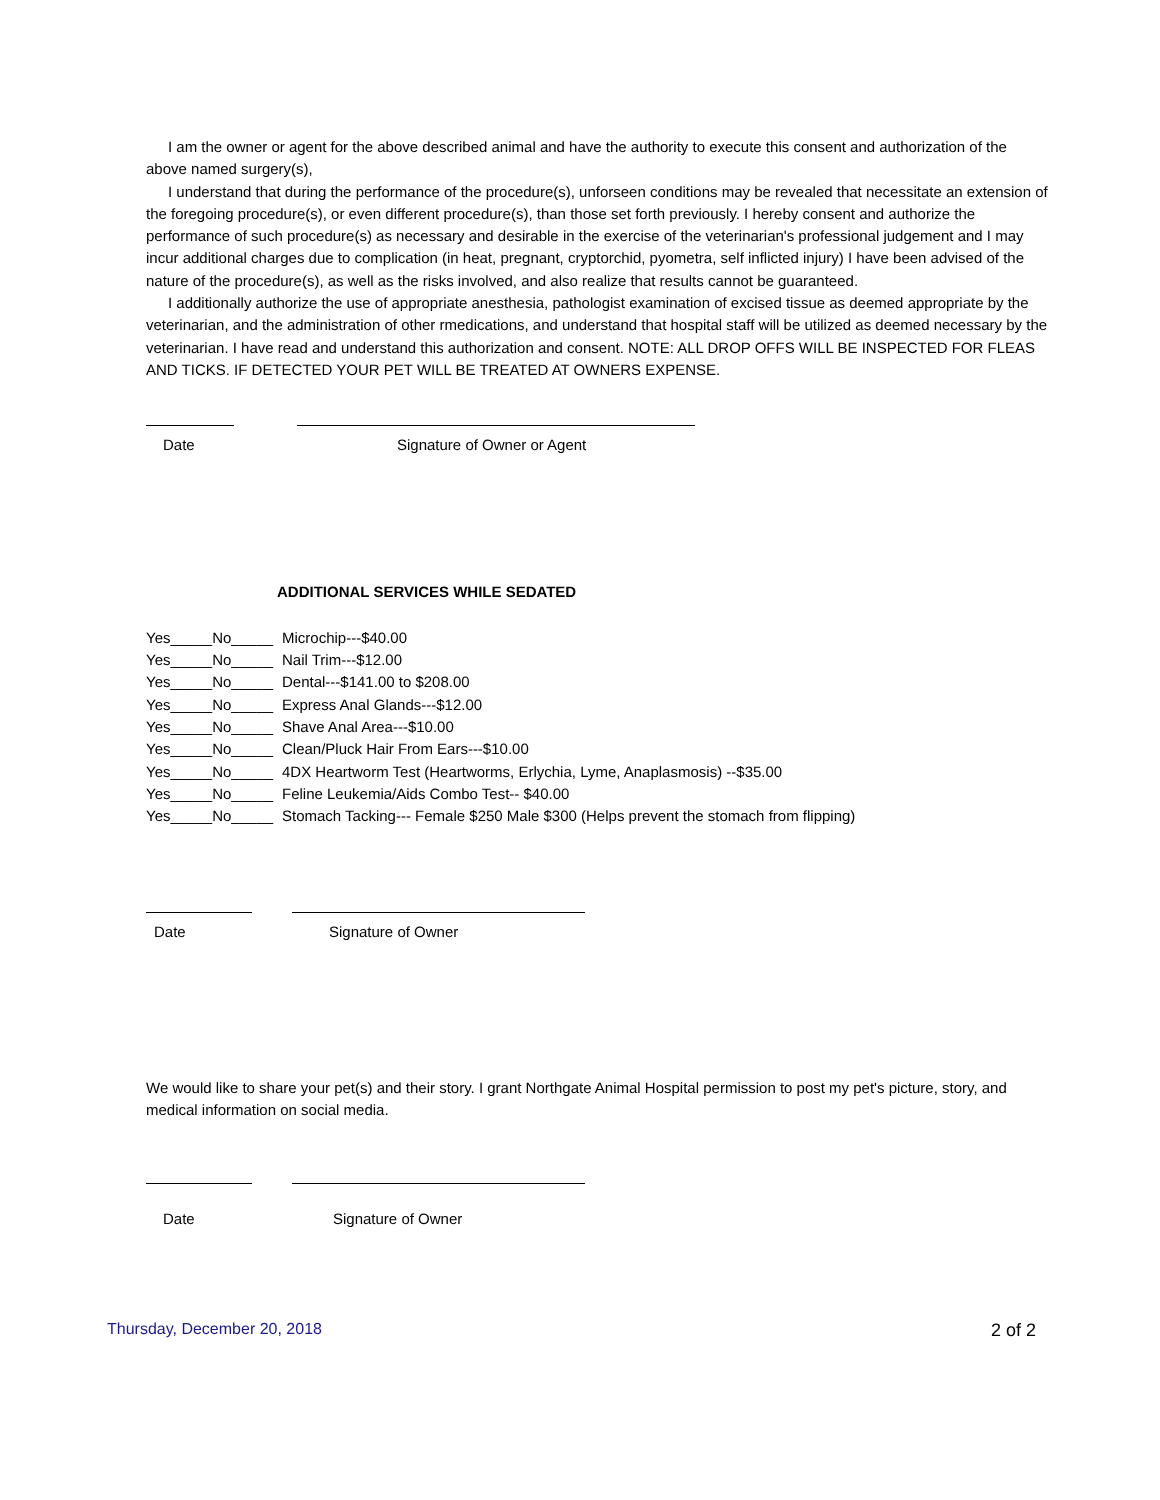I am the owner or agent for the above described animal and have the authority to execute this consent and authorization of the above named surgery(s),
I understand that during the performance of the procedure(s), unforseen conditions may be revealed that necessitate an extension of the foregoing procedure(s), or even different procedure(s), than those set forth previously. I hereby consent and authorize the performance of such procedure(s) as necessary and desirable in the exercise of the veterinarian's professional judgement and I may incur additional charges due to complication (in heat, pregnant, cryptorchid, pyometra, self inflicted injury) I have been advised of the nature of the procedure(s), as well as the risks involved, and also realize that results cannot be guaranteed.
I additionally authorize the use of appropriate anesthesia, pathologist examination of excised tissue as deemed appropriate by the veterinarian, and the administration of other rmedications, and understand that hospital staff will be utilized as deemed necessary by the veterinarian. I have read and understand this authorization and consent. NOTE: ALL DROP OFFS WILL BE INSPECTED FOR FLEAS AND TICKS. IF DETECTED YOUR PET WILL BE TREATED AT OWNERS EXPENSE.
Date Signature of Owner or Agent
ADDITIONAL SERVICES WHILE SEDATED
Yes_____No_____ Microchip---$40.00
Yes_____No_____ Nail Trim---$12.00
Yes_____No_____ Dental---$141.00 to $208.00
Yes_____No_____ Express Anal Glands---$12.00
Yes_____No_____ Shave Anal Area---$10.00
Yes_____No_____ Clean/Pluck Hair From Ears---$10.00
Yes_____No_____ 4DX Heartworm Test (Heartworms, Erlychia, Lyme, Anaplasmosis) --$35.00
Yes_____No_____ Feline Leukemia/Aids Combo Test-- $40.00
Yes_____No_____ Stomach Tacking--- Female $250 Male $300 (Helps prevent the stomach from flipping)
Date Signature of Owner
We would like to share your pet(s) and their story. I grant Northgate Animal Hospital permission to post my pet's picture, story, and medical information on social media.
Date Signature of Owner
Thursday, December 20, 2018 2 of 2